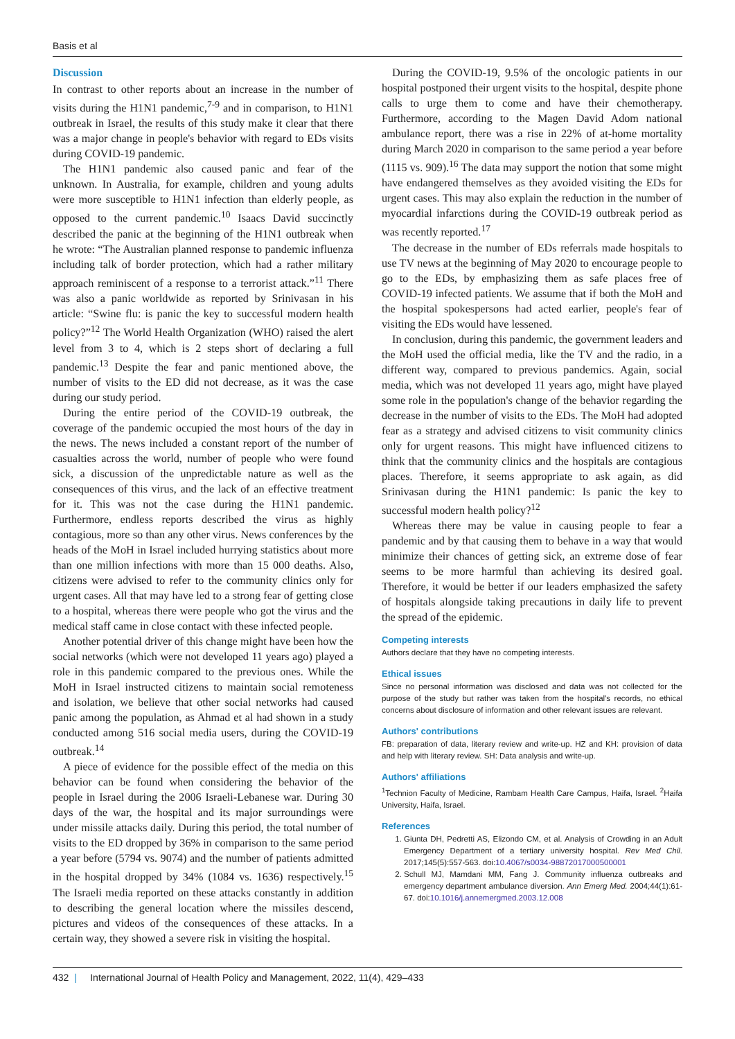Basis et al
Discussion
In contrast to other reports about an increase in the number of visits during the H1N1 pandemic,<sup>7-9</sup> and in comparison, to H1N1 outbreak in Israel, the results of this study make it clear that there was a major change in people's behavior with regard to EDs visits during COVID-19 pandemic.
The H1N1 pandemic also caused panic and fear of the unknown. In Australia, for example, children and young adults were more susceptible to H1N1 infection than elderly people, as opposed to the current pandemic.<sup>10</sup> Isaacs David succinctly described the panic at the beginning of the H1N1 outbreak when he wrote: “The Australian planned response to pandemic influenza including talk of border protection, which had a rather military approach reminiscent of a response to a terrorist attack.”<sup>11</sup> There was also a panic worldwide as reported by Srinivasan in his article: “Swine flu: is panic the key to successful modern health policy?”<sup>12</sup> The World Health Organization (WHO) raised the alert level from 3 to 4, which is 2 steps short of declaring a full pandemic.<sup>13</sup> Despite the fear and panic mentioned above, the number of visits to the ED did not decrease, as it was the case during our study period.
During the entire period of the COVID-19 outbreak, the coverage of the pandemic occupied the most hours of the day in the news. The news included a constant report of the number of casualties across the world, number of people who were found sick, a discussion of the unpredictable nature as well as the consequences of this virus, and the lack of an effective treatment for it. This was not the case during the H1N1 pandemic. Furthermore, endless reports described the virus as highly contagious, more so than any other virus. News conferences by the heads of the MoH in Israel included hurrying statistics about more than one million infections with more than 15 000 deaths. Also, citizens were advised to refer to the community clinics only for urgent cases. All that may have led to a strong fear of getting close to a hospital, whereas there were people who got the virus and the medical staff came in close contact with these infected people.
Another potential driver of this change might have been how the social networks (which were not developed 11 years ago) played a role in this pandemic compared to the previous ones. While the MoH in Israel instructed citizens to maintain social remoteness and isolation, we believe that other social networks had caused panic among the population, as Ahmad et al had shown in a study conducted among 516 social media users, during the COVID-19 outbreak.<sup>14</sup>
A piece of evidence for the possible effect of the media on this behavior can be found when considering the behavior of the people in Israel during the 2006 Israeli-Lebanese war. During 30 days of the war, the hospital and its major surroundings were under missile attacks daily. During this period, the total number of visits to the ED dropped by 36% in comparison to the same period a year before (5794 vs. 9074) and the number of patients admitted in the hospital dropped by 34% (1084 vs. 1636) respectively.<sup>15</sup> The Israeli media reported on these attacks constantly in addition to describing the general location where the missiles descend, pictures and videos of the consequences of these attacks. In a certain way, they showed a severe risk in visiting the hospital.
During the COVID-19, 9.5% of the oncologic patients in our hospital postponed their urgent visits to the hospital, despite phone calls to urge them to come and have their chemotherapy. Furthermore, according to the Magen David Adom national ambulance report, there was a rise in 22% of at-home mortality during March 2020 in comparison to the same period a year before (1115 vs. 909).<sup>16</sup> The data may support the notion that some might have endangered themselves as they avoided visiting the EDs for urgent cases. This may also explain the reduction in the number of myocardial infarctions during the COVID-19 outbreak period as was recently reported.<sup>17</sup>
The decrease in the number of EDs referrals made hospitals to use TV news at the beginning of May 2020 to encourage people to go to the EDs, by emphasizing them as safe places free of COVID-19 infected patients. We assume that if both the MoH and the hospital spokespersons had acted earlier, people's fear of visiting the EDs would have lessened.
In conclusion, during this pandemic, the government leaders and the MoH used the official media, like the TV and the radio, in a different way, compared to previous pandemics. Again, social media, which was not developed 11 years ago, might have played some role in the population's change of the behavior regarding the decrease in the number of visits to the EDs. The MoH had adopted fear as a strategy and advised citizens to visit community clinics only for urgent reasons. This might have influenced citizens to think that the community clinics and the hospitals are contagious places. Therefore, it seems appropriate to ask again, as did Srinivasan during the H1N1 pandemic: Is panic the key to successful modern health policy?<sup>12</sup>
Whereas there may be value in causing people to fear a pandemic and by that causing them to behave in a way that would minimize their chances of getting sick, an extreme dose of fear seems to be more harmful than achieving its desired goal. Therefore, it would be better if our leaders emphasized the safety of hospitals alongside taking precautions in daily life to prevent the spread of the epidemic.
Competing interests
Authors declare that they have no competing interests.
Ethical issues
Since no personal information was disclosed and data was not collected for the purpose of the study but rather was taken from the hospital's records, no ethical concerns about disclosure of information and other relevant issues are relevant.
Authors' contributions
FB: preparation of data, literary review and write-up. HZ and KH: provision of data and help with literary review. SH: Data analysis and write-up.
Authors' affiliations
<sup>1</sup> Technion Faculty of Medicine, Rambam Health Care Campus, Haifa, Israel. <sup>2</sup>Haifa University, Haifa, Israel.
References
1. Giunta DH, Pedretti AS, Elizondo CM, et al. Analysis of Crowding in an Adult Emergency Department of a tertiary university hospital. Rev Med Chil. 2017;145(5):557-563. doi:10.4067/s0034-98872017000500001
2. Schull MJ, Mamdani MM, Fang J. Community influenza outbreaks and emergency department ambulance diversion. Ann Emerg Med. 2004;44(1):61-67. doi:10.1016/j.annemergmed.2003.12.008
432 | International Journal of Health Policy and Management, 2022, 11(4), 429–433